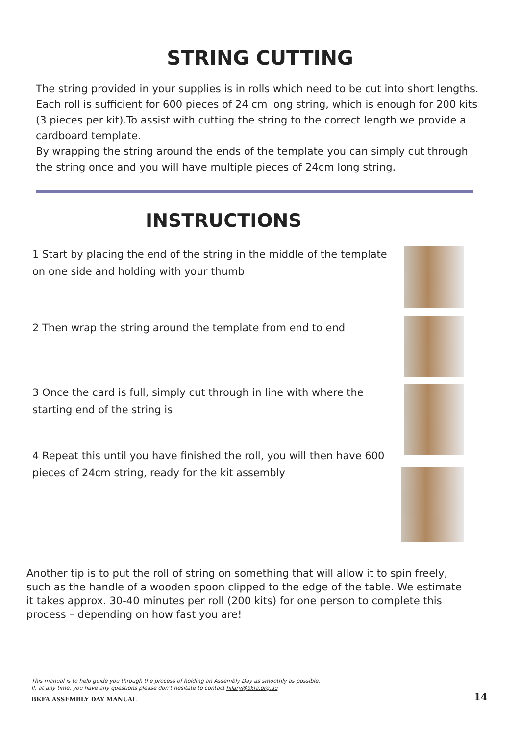STRING CUTTING
The string provided in your supplies is in rolls which need to be cut into short lengths. Each roll is sufficient for 600 pieces of 24 cm long string, which is enough for 200 kits (3 pieces per kit).To assist with cutting the string to the correct length we provide a cardboard template.
By wrapping the string around the ends of the template you can simply cut through the string once and you will have multiple pieces of 24cm long string.
INSTRUCTIONS
1 Start by placing the end of the string in the middle of the template on one side and holding with your thumb
2 Then wrap the string around the template from end to end
3 Once the card is full, simply cut through in line with where the starting end of the string is
4 Repeat this until you have finished the roll, you will then have 600 pieces of 24cm string, ready for the kit assembly
Another tip is to put the roll of string on something that will allow it to spin freely, such as the handle of a wooden spoon clipped to the edge of the table. We estimate it takes approx. 30-40 minutes per roll (200 kits) for one person to complete this process – depending on how fast you are!
This manual is to help guide you through the process of holding an Assembly Day as smoothly as possible.
If, at any time, you have any questions please don’t hesitate to contact hilary@bkfa.org.au
BKFA ASSEMBLY DAY MANUAL 14